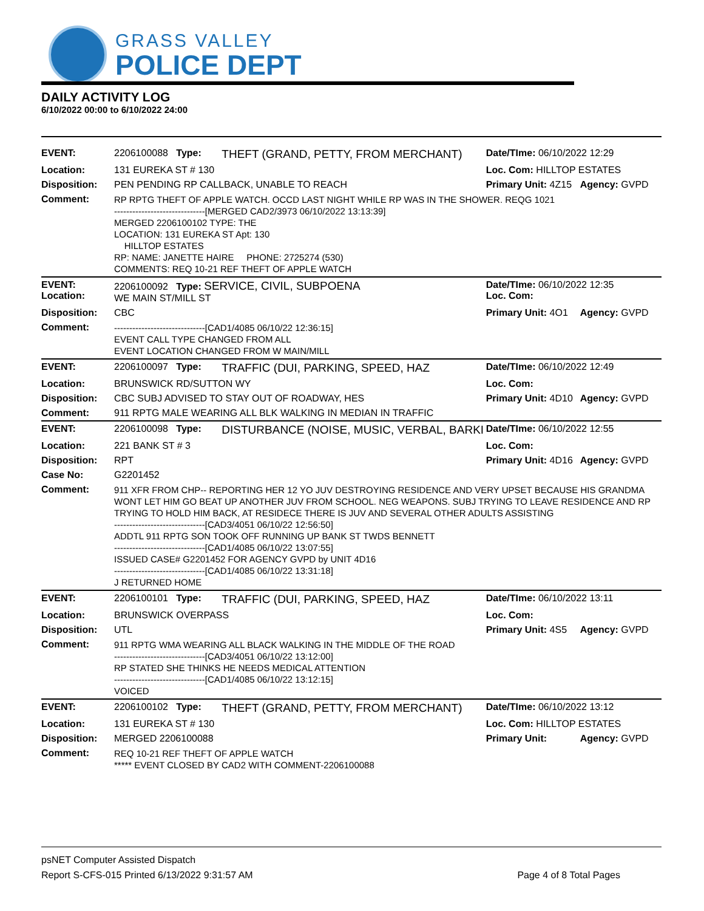GRASS VALLEY
POLICE DEPT
DAILY ACTIVITY LOG
6/10/2022 00:00 to 6/10/2022 24:00
| EVENT: | 2206100088 Type: | THEFT (GRAND, PETTY, FROM MERCHANT) | Date/TIme: 06/10/2022 12:29 | |
| Location: | 131 EUREKA ST # 130 | | Loc. Com: HILLTOP ESTATES | |
| Disposition: | PEN PENDING RP CALLBACK, UNABLE TO REACH | | Primary Unit: 4Z15 | Agency: GVPD |
| Comment: | RP RPTG THEFT OF APPLE WATCH. OCCD LAST NIGHT WHILE RP WAS IN THE SHOWER. REQG 1021 ------------------------------[MERGED CAD2/3973 06/10/2022 13:13:39] MERGED 2206100102 TYPE: THE LOCATION: 131 EUREKA ST Apt: 130 HILLTOP ESTATES RP: NAME: JANETTE HAIRE PHONE: 2725274 (530) COMMENTS: REQ 10-21 REF THEFT OF APPLE WATCH | | | |
| EVENT: Location: | 2206100092 Type: SERVICE, CIVIL, SUBPOENA WE MAIN ST/MILL ST | | Date/TIme: 06/10/2022 12:35 Loc. Com: | |
| Disposition: | CBC | | Primary Unit: 4O1 | Agency: GVPD |
| Comment: | ------------------------------[CAD1/4085 06/10/22 12:36:15] EVENT CALL TYPE CHANGED FROM ALL EVENT LOCATION CHANGED FROM W MAIN/MILL | | | |
| EVENT: | 2206100097 Type: | TRAFFIC (DUI, PARKING, SPEED, HAZ | Date/TIme: 06/10/2022 12:49 | |
| Location: | BRUNSWICK RD/SUTTON WY | | Loc. Com: | |
| Disposition: | CBC SUBJ ADVISED TO STAY OUT OF ROADWAY, HES | | Primary Unit: 4D10 | Agency: GVPD |
| Comment: | 911 RPTG MALE WEARING ALL BLK WALKING IN MEDIAN IN TRAFFIC | | | |
| EVENT: | 2206100098 Type: | DISTURBANCE (NOISE, MUSIC, VERBAL, BARKI | Date/TIme: 06/10/2022 12:55 | |
| Location: | 221 BANK ST # 3 | | Loc. Com: | |
| Disposition: | RPT | | Primary Unit: 4D16 | Agency: GVPD |
| Case No: | G2201452 | | | |
| Comment: | 911 XFR FROM CHP-- REPORTING HER 12 YO JUV DESTROYING RESIDENCE AND VERY UPSET BECAUSE HIS GRANDMA WONT LET HIM GO BEAT UP ANOTHER JUV FROM SCHOOL. NEG WEAPONS. SUBJ TRYING TO LEAVE RESIDENCE AND RP TRYING TO HOLD HIM BACK, AT RESIDECE THERE IS JUV AND SEVERAL OTHER ADULTS ASSISTING ------------------------------[CAD3/4051 06/10/22 12:56:50] ADDTL 911 RPTG SON TOOK OFF RUNNING UP BANK ST TWDS BENNETT ------------------------------[CAD1/4085 06/10/22 13:07:55] ISSUED CASE# G2201452 FOR AGENCY GVPD by UNIT 4D16 ------------------------------[CAD1/4085 06/10/22 13:31:18] J RETURNED HOME | | | |
| EVENT: | 2206100101 Type: | TRAFFIC (DUI, PARKING, SPEED, HAZ | Date/TIme: 06/10/2022 13:11 | |
| Location: | BRUNSWICK OVERPASS | | Loc. Com: | |
| Disposition: | UTL | | Primary Unit: 4S5 | Agency: GVPD |
| Comment: | 911 RPTG WMA WEARING ALL BLACK WALKING IN THE MIDDLE OF THE ROAD ------------------------------[CAD3/4051 06/10/22 13:12:00] RP STATED SHE THINKS HE NEEDS MEDICAL ATTENTION ------------------------------[CAD1/4085 06/10/22 13:12:15] VOICED | | | |
| EVENT: | 2206100102 Type: | THEFT (GRAND, PETTY, FROM MERCHANT) | Date/TIme: 06/10/2022 13:12 | |
| Location: | 131 EUREKA ST # 130 | | Loc. Com: HILLTOP ESTATES | |
| Disposition: | MERGED 2206100088 | | Primary Unit: | Agency: GVPD |
| Comment: | REQ 10-21 REF THEFT OF APPLE WATCH ***** EVENT CLOSED BY CAD2 WITH COMMENT-2206100088 | | | |
psNET Computer Assisted Dispatch
Report S-CFS-015 Printed 6/13/2022 9:31:57 AM Page 4 of 8 Total Pages